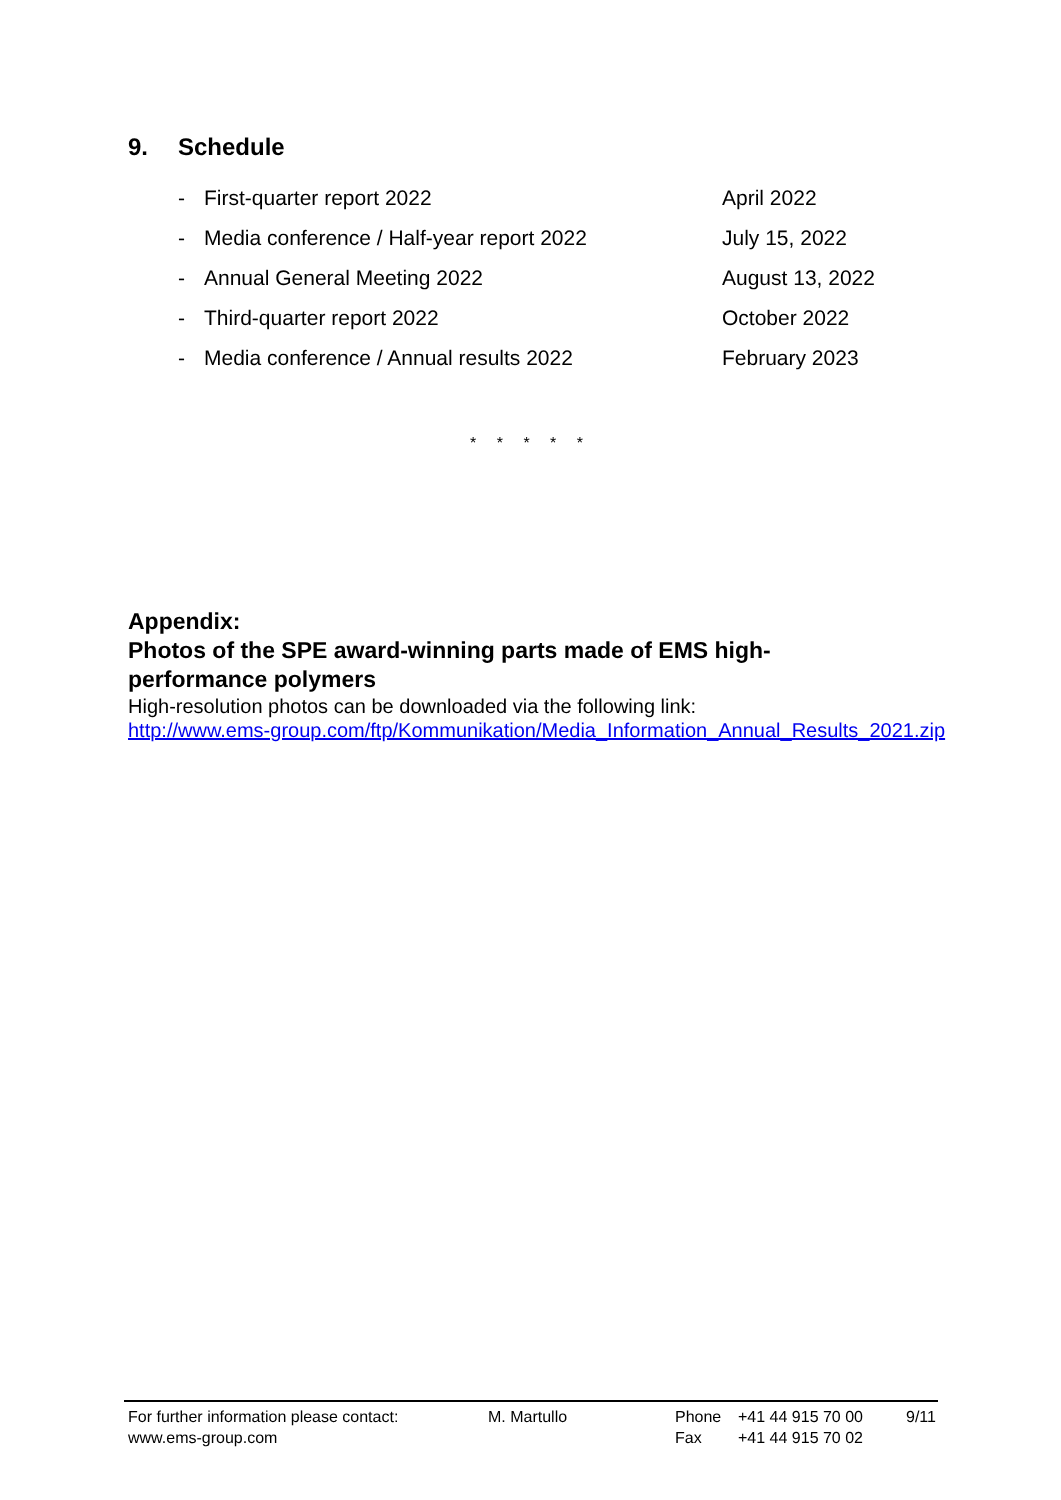9. Schedule
- First-quarter report 2022 April 2022
- Media conference / Half-year report 2022 July 15, 2022
- Annual General Meeting 2022 August 13, 2022
- Third-quarter report 2022 October 2022
- Media conference / Annual results 2022 February 2023
* * * * *
Appendix:
Photos of the SPE award-winning parts made of EMS high-
performance polymers
High-resolution photos can be downloaded via the following link:
http://www.ems-group.com/ftp/Kommunikation/Media_Information_Annual_Results_2021.zip
For further information please contact:
www.ems-group.com
M. Martullo Phone
Fax
+41 44 915 70 00
+41 44 915 70 02
9/11